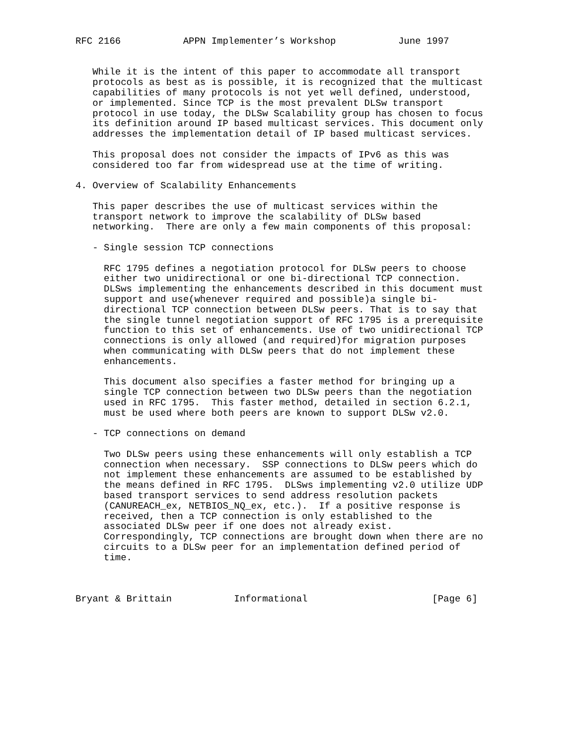RFC 2166           APPN Implementer’s Workshop           June 1997


   While it is the intent of this paper to accommodate all transport
   protocols as best as is possible, it is recognized that the multicast
   capabilities of many protocols is not yet well defined, understood,
   or implemented. Since TCP is the most prevalent DLSw transport
   protocol in use today, the DLSw Scalability group has chosen to focus
   its definition around IP based multicast services. This document only
   addresses the implementation detail of IP based multicast services.

   This proposal does not consider the impacts of IPv6 as this was
   considered too far from widespread use at the time of writing.

4. Overview of Scalability Enhancements

   This paper describes the use of multicast services within the
   transport network to improve the scalability of DLSw based
   networking.  There are only a few main components of this proposal:

   - Single session TCP connections

     RFC 1795 defines a negotiation protocol for DLSw peers to choose
     either two unidirectional or one bi-directional TCP connection.
     DLSws implementing the enhancements described in this document must
     support and use(whenever required and possible)a single bi-
     directional TCP connection between DLSw peers. That is to say that
     the single tunnel negotiation support of RFC 1795 is a prerequisite
     function to this set of enhancements. Use of two unidirectional TCP
     connections is only allowed (and required)for migration purposes
     when communicating with DLSw peers that do not implement these
     enhancements.

     This document also specifies a faster method for bringing up a
     single TCP connection between two DLSw peers than the negotiation
     used in RFC 1795.  This faster method, detailed in section 6.2.1,
     must be used where both peers are known to support DLSw v2.0.

   - TCP connections on demand

     Two DLSw peers using these enhancements will only establish a TCP
     connection when necessary.  SSP connections to DLSw peers which do
     not implement these enhancements are assumed to be established by
     the means defined in RFC 1795.  DLSws implementing v2.0 utilize UDP
     based transport services to send address resolution packets
     (CANUREACH_ex, NETBIOS_NQ_ex, etc.).  If a positive response is
     received, then a TCP connection is only established to the
     associated DLSw peer if one does not already exist.
     Correspondingly, TCP connections are brought down when there are no
     circuits to a DLSw peer for an implementation defined period of
     time.



Bryant & Brittain           Informational                      [Page 6]